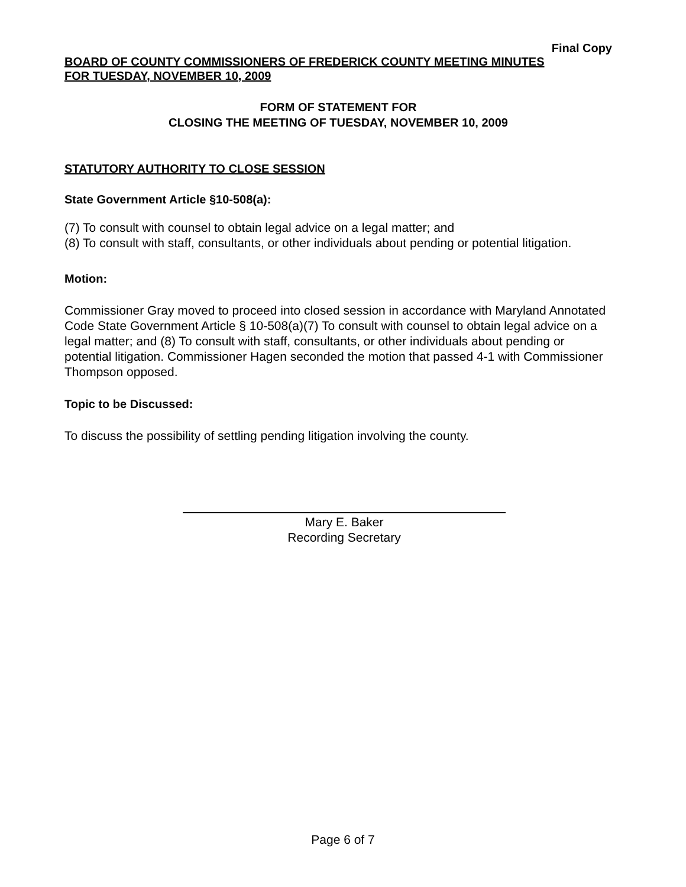Final Copy
BOARD OF COUNTY COMMISSIONERS OF FREDERICK COUNTY MEETING MINUTES
FOR TUESDAY, NOVEMBER 10, 2009
FORM OF STATEMENT FOR
CLOSING THE MEETING OF TUESDAY, NOVEMBER 10, 2009
STATUTORY AUTHORITY TO CLOSE SESSION
State Government Article §10-508(a):
(7) To consult with counsel to obtain legal advice on a legal matter; and
(8) To consult with staff, consultants, or other individuals about pending or potential litigation.
Motion:
Commissioner Gray moved to proceed into closed session in accordance with Maryland Annotated Code State Government Article § 10-508(a)(7) To consult with counsel to obtain legal advice on a legal matter; and (8) To consult with staff, consultants, or other individuals about pending or potential litigation. Commissioner Hagen seconded the motion that passed 4-1 with Commissioner Thompson opposed.
Topic to be Discussed:
To discuss the possibility of settling pending litigation involving the county.
Mary E. Baker
Recording Secretary
Page 6 of 7